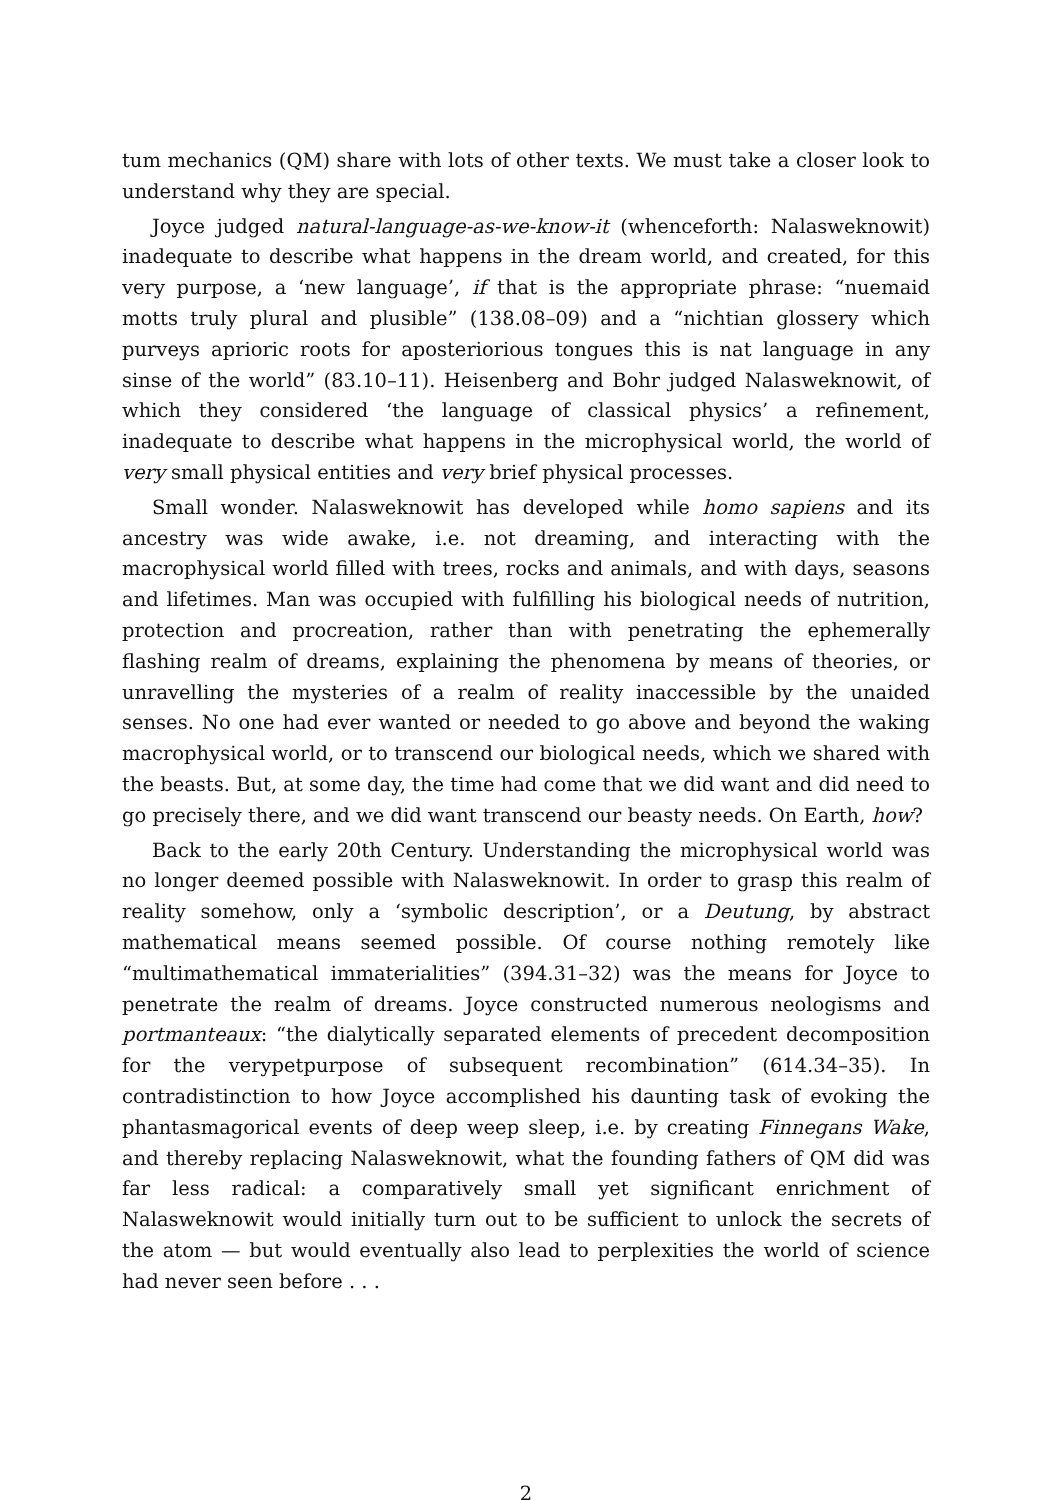tum mechanics (QM) share with lots of other texts. We must take a closer look to understand why they are special.
Joyce judged natural-language-as-we-know-it (whenceforth: Nalasweknowit) inadequate to describe what happens in the dream world, and created, for this very purpose, a ‘new language’, if that is the appropriate phrase: “nuemaid motts truly plural and plusible” (138.08–09) and a “nichtian glossery which purveys aprioric roots for aposteriorious tongues this is nat language in any sinse of the world” (83.10–11). Heisenberg and Bohr judged Nalasweknowit, of which they considered ‘the language of classical physics’ a refinement, inadequate to describe what happens in the microphysical world, the world of very small physical entities and very brief physical processes.
Small wonder. Nalasweknowit has developed while homo sapiens and its ancestry was wide awake, i.e. not dreaming, and interacting with the macrophysical world filled with trees, rocks and animals, and with days, seasons and lifetimes. Man was occupied with fulfilling his biological needs of nutrition, protection and procreation, rather than with penetrating the ephemerally flashing realm of dreams, explaining the phenomena by means of theories, or unravelling the mysteries of a realm of reality inaccessible by the unaided senses. No one had ever wanted or needed to go above and beyond the waking macrophysical world, or to transcend our biological needs, which we shared with the beasts. But, at some day, the time had come that we did want and did need to go precisely there, and we did want transcend our beasty needs. On Earth, how?
Back to the early 20th Century. Understanding the microphysical world was no longer deemed possible with Nalasweknowit. In order to grasp this realm of reality somehow, only a ‘symbolic description’, or a Deutung, by abstract mathematical means seemed possible. Of course nothing remotely like “multimathematical immaterialities” (394.31–32) was the means for Joyce to penetrate the realm of dreams. Joyce constructed numerous neologisms and portmanteaux: “the dialytically separated elements of precedent decomposition for the verypetpurpose of subsequent recombination” (614.34–35). In contradistinction to how Joyce accomplished his daunting task of evoking the phantasmagorical events of deep weep sleep, i.e. by creating Finnegans Wake, and thereby replacing Nalasweknowit, what the founding fathers of QM did was far less radical: a comparatively small yet significant enrichment of Nalasweknowit would initially turn out to be sufficient to unlock the secrets of the atom — but would eventually also lead to perplexities the world of science had never seen before . . .
2